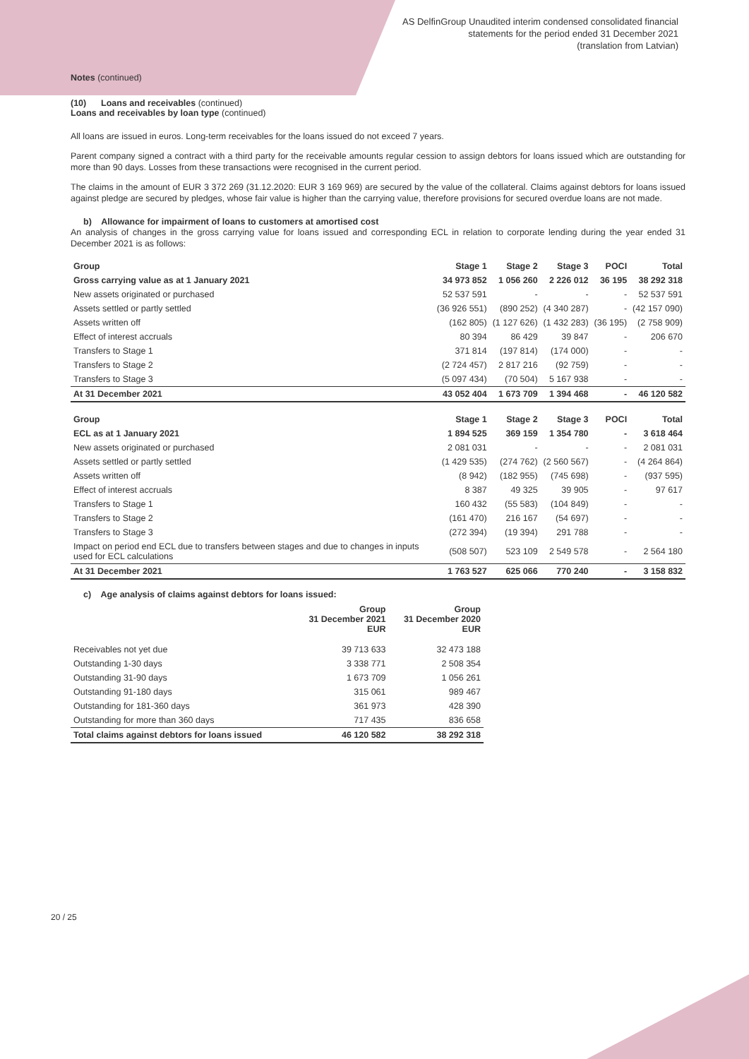AS DelfinGroup Unaudited interim condensed consolidated financial
statements for the period ended 31 December 2021
(translation from Latvian)
Notes (continued)
(10) Loans and receivables (continued)
Loans and receivables by loan type (continued)
All loans are issued in euros. Long-term receivables for the loans issued do not exceed 7 years.
Parent company signed a contract with a third party for the receivable amounts regular cession to assign debtors for loans issued which are outstanding for more than 90 days. Losses from these transactions were recognised in the current period.
The claims in the amount of EUR 3 372 269 (31.12.2020: EUR 3 169 969) are secured by the value of the collateral. Claims against debtors for loans issued against pledge are secured by pledges, whose fair value is higher than the carrying value, therefore provisions for secured overdue loans are not made.
b) Allowance for impairment of loans to customers at amortised cost
An analysis of changes in the gross carrying value for loans issued and corresponding ECL in relation to corporate lending during the year ended 31 December 2021 is as follows:
| Group | Stage 1 | Stage 2 | Stage 3 | POCI | Total |
| Gross carrying value as at 1 January 2021 | 34 973 852 | 1 056 260 | 2 226 012 | 36 195 | 38 292 318 |
| New assets originated or purchased | 52 537 591 | - | - | - | 52 537 591 |
| Assets settled or partly settled | (36 926 551) | (890 252) | (4 340 287) | - | (42 157 090) |
| Assets written off | (162 805) | (1 127 626) | (1 432 283) | (36 195) | (2 758 909) |
| Effect of interest accruals | 80 394 | 86 429 | 39 847 | - | 206 670 |
| Transfers to Stage 1 | 371 814 | (197 814) | (174 000) | - | - |
| Transfers to Stage 2 | (2 724 457) | 2 817 216 | (92 759) | - | - |
| Transfers to Stage 3 | (5 097 434) | (70 504) | 5 167 938 | - | - |
| At 31 December 2021 | 43 052 404 | 1 673 709 | 1 394 468 | - | 46 120 582 |
| Group | Stage 1 | Stage 2 | Stage 3 | POCI | Total |
| ECL as at 1 January 2021 | 1 894 525 | 369 159 | 1 354 780 | - | 3 618 464 |
| New assets originated or purchased | 2 081 031 | - | - | - | 2 081 031 |
| Assets settled or partly settled | (1 429 535) | (274 762) | (2 560 567) | - | (4 264 864) |
| Assets written off | (8 942) | (182 955) | (745 698) | - | (937 595) |
| Effect of interest accruals | 8 387 | 49 325 | 39 905 | - | 97 617 |
| Transfers to Stage 1 | 160 432 | (55 583) | (104 849) | - | - |
| Transfers to Stage 2 | (161 470) | 216 167 | (54 697) | - | - |
| Transfers to Stage 3 | (272 394) | (19 394) | 291 788 | - | - |
| Impact on period end ECL due to transfers between stages and due to changes in inputs used for ECL calculations | (508 507) | 523 109 | 2 549 578 | - | 2 564 180 |
| At 31 December 2021 | 1 763 527 | 625 066 | 770 240 | - | 3 158 832 |
c) Age analysis of claims against debtors for loans issued:
| | Group 31 December 2021 EUR | Group 31 December 2020 EUR |
| Receivables not yet due | 39 713 633 | 32 473 188 |
| Outstanding 1-30 days | 3 338 771 | 2 508 354 |
| Outstanding 31-90 days | 1 673 709 | 1 056 261 |
| Outstanding 91-180 days | 315 061 | 989 467 |
| Outstanding for 181-360 days | 361 973 | 428 390 |
| Outstanding for more than 360 days | 717 435 | 836 658 |
| Total claims against debtors for loans issued | 46 120 582 | 38 292 318 |
20 / 25